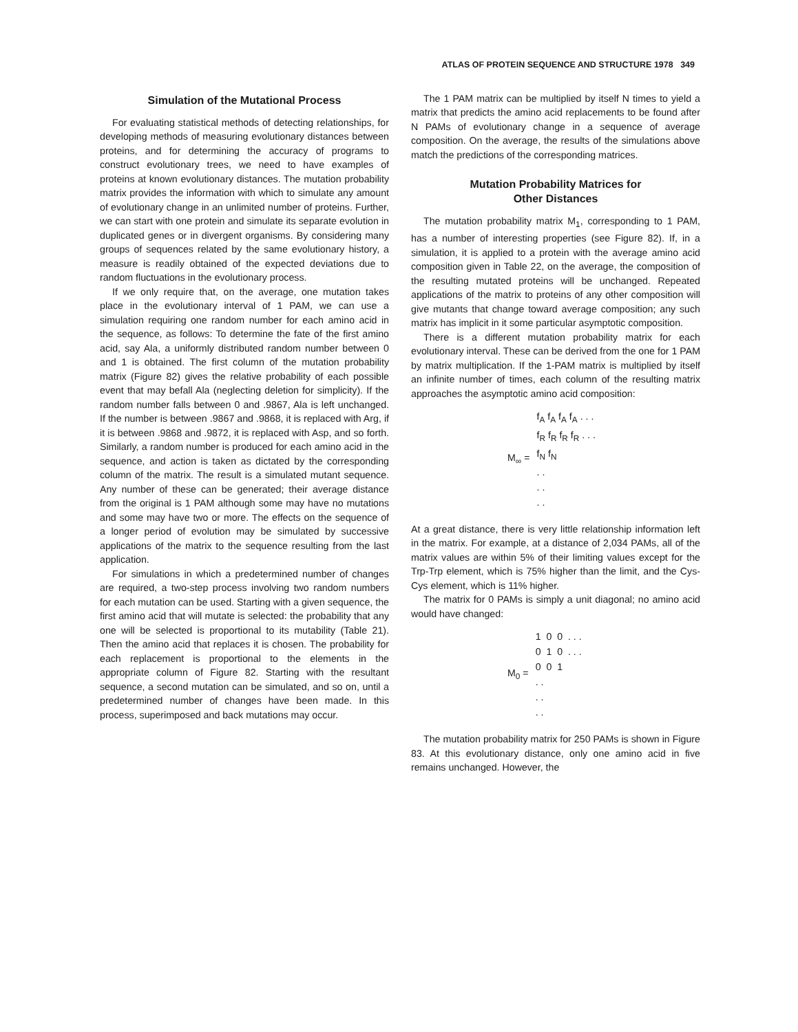ATLAS OF PROTEIN SEQUENCE AND STRUCTURE 1978 349
Simulation of the Mutational Process
For evaluating statistical methods of detecting relationships, for developing methods of measuring evolutionary distances between proteins, and for determining the accuracy of programs to construct evolutionary trees, we need to have examples of proteins at known evolutionary distances. The mutation probability matrix provides the information with which to simulate any amount of evolutionary change in an unlimited number of proteins. Further, we can start with one protein and simulate its separate evolution in duplicated genes or in divergent organisms. By considering many groups of sequences related by the same evolutionary history, a measure is readily obtained of the expected deviations due to random fluctuations in the evolutionary process.
If we only require that, on the average, one mutation takes place in the evolutionary interval of 1 PAM, we can use a simulation requiring one random number for each amino acid in the sequence, as follows: To determine the fate of the first amino acid, say Ala, a uniformly distributed random number between 0 and 1 is obtained. The first column of the mutation probability matrix (Figure 82) gives the relative probability of each possible event that may befall Ala (neglecting deletion for simplicity). If the random number falls between 0 and .9867, Ala is left unchanged. If the number is between .9867 and .9868, it is replaced with Arg, if it is between .9868 and .9872, it is replaced with Asp, and so forth. Similarly, a random number is produced for each amino acid in the sequence, and action is taken as dictated by the corresponding column of the matrix. The result is a simulated mutant sequence. Any number of these can be generated; their average distance from the original is 1 PAM although some may have no mutations and some may have two or more. The effects on the sequence of a longer period of evolution may be simulated by successive applications of the matrix to the sequence resulting from the last application.
For simulations in which a predetermined number of changes are required, a two-step process involving two random numbers for each mutation can be used. Starting with a given sequence, the first amino acid that will mutate is selected: the probability that any one will be selected is proportional to its mutability (Table 21). Then the amino acid that replaces it is chosen. The probability for each replacement is proportional to the elements in the appropriate column of Figure 82. Starting with the resultant sequence, a second mutation can be simulated, and so on, until a predetermined number of changes have been made. In this process, superimposed and back mutations may occur.
The 1 PAM matrix can be multiplied by itself N times to yield a matrix that predicts the amino acid replacements to be found after N PAMs of evolutionary change in a sequence of average composition. On the average, the results of the simulations above match the predictions of the corresponding matrices.
Mutation Probability Matrices for
Other Distances
The mutation probability matrix M<sub>1</sub>, corresponding to 1 PAM, has a number of interesting properties (see Figure 82). If, in a simulation, it is applied to a protein with the average amino acid composition given in Table 22, on the average, the composition of the resulting mutated proteins will be unchanged. Repeated applications of the matrix to proteins of any other composition will give mutants that change toward average composition; any such matrix has implicit in it some particular asymptotic composition.
There is a different mutation probability matrix for each evolutionary interval. These can be derived from the one for 1 PAM by matrix multiplication. If the 1-PAM matrix is multiplied by itself an infinite number of times, each column of the resulting matrix approaches the asymptotic amino acid composition:
M<sub>∞</sub> =
f<sub>A</sub> f<sub>A</sub> f<sub>A</sub> f<sub>A</sub> . . .
f<sub>R</sub> f<sub>R</sub> f<sub>R</sub> f<sub>R</sub> . . .
f<sub>N</sub> f<sub>N</sub>
. .
. .
. .
At a great distance, there is very little relationship information left in the matrix. For example, at a distance of 2,034 PAMs, all of the matrix values are within 5% of their limiting values except for the Trp-Trp element, which is 75% higher than the limit, and the Cys-Cys element, which is 11% higher.
The matrix for 0 PAMs is simply a unit diagonal; no amino acid would have changed:
M<sub>0</sub> =
1 0 0 . . .
0 1 0 . . .
0 0 1
. .
. .
. .
The mutation probability matrix for 250 PAMs is shown in Figure 83. At this evolutionary distance, only one amino acid in five remains unchanged. However, the